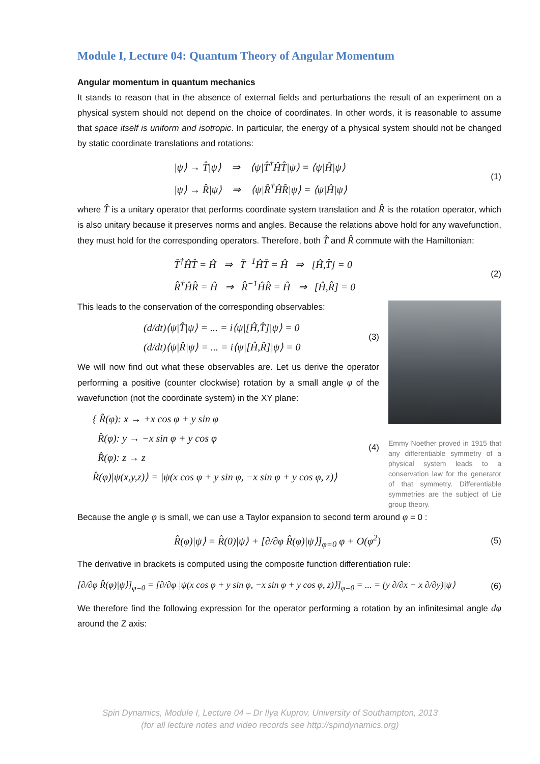Module I, Lecture 04: Quantum Theory of Angular Momentum
Angular momentum in quantum mechanics
It stands to reason that in the absence of external fields and perturbations the result of an experiment on a physical system should not depend on the choice of coordinates. In other words, it is reasonable to assume that space itself is uniform and isotropic. In particular, the energy of a physical system should not be changed by static coordinate translations and rotations:
|ψ⟩ → T̂|ψ⟩ ⇒ ⟨ψ|T̂<sup>†</sup>ĤT̂|ψ⟩ = ⟨ψ|Ĥ|ψ⟩
|ψ⟩ → R̂|ψ⟩ ⇒ ⟨ψ|R̂<sup>†</sup>ĤR̂|ψ⟩ = ⟨ψ|Ĥ|ψ⟩
(1)
where T̂ is a unitary operator that performs coordinate system translation and R̂ is the rotation operator, which is also unitary because it preserves norms and angles. Because the relations above hold for any wavefunction, they must hold for the corresponding operators. Therefore, both T̂ and R̂ commute with the Hamiltonian:
T̂<sup>†</sup>ĤT̂ = Ĥ ⇒ T̂<sup>−1</sup>ĤT̂ = Ĥ ⇒ [Ĥ,T̂] = 0
R̂<sup>†</sup>ĤR̂ = Ĥ ⇒ R̂<sup>−1</sup>ĤR̂ = Ĥ ⇒ [Ĥ,R̂] = 0
(2)
This leads to the conservation of the corresponding observables:
(d/dt)⟨ψ|T̂|ψ⟩ = ... = i⟨ψ|[Ĥ,T̂]|ψ⟩ = 0
(d/dt)⟨ψ|R̂|ψ⟩ = ... = i⟨ψ|[Ĥ,R̂]|ψ⟩ = 0
(3)
We will now find out what these observables are. Let us derive the operator performing a positive (counter clockwise) rotation by a small angle φ of the wavefunction (not the coordinate system) in the XY plane:
{ R̂(φ): x → +x cos φ + y sin φ
R̂(φ): y → −x sin φ + y cos φ
R̂(φ): z → z
R̂(φ)|ψ(x,y,z)⟩ = |ψ(x cos φ + y sin φ, −x sin φ + y cos φ, z)⟩
(4)
Emmy Noether proved in 1915 that any differentiable symmetry of a physical system leads to a conservation law for the generator of that symmetry. Differentiable symmetries are the subject of Lie group theory.
Because the angle φ is small, we can use a Taylor expansion to second term around φ = 0 :
R̂(φ)|ψ⟩ = R̂(0)|ψ⟩ + [∂/∂φ R̂(φ)|ψ⟩]<sub>φ=0</sub> φ + O(φ<sup>2</sup>)
(5)
The derivative in brackets is computed using the composite function differentiation rule:
[∂/∂φ R̂(φ)|ψ⟩]<sub>φ=0</sub> = [∂/∂φ |ψ(x cos φ + y sin φ, −x sin φ + y cos φ, z)⟩]<sub>φ=0</sub> = ... = (y ∂/∂x − x ∂/∂y)|ψ⟩
(6)
We therefore find the following expression for the operator performing a rotation by an infinitesimal angle dφ around the Z axis:
Spin Dynamics, Module I, Lecture 04 – Dr Ilya Kuprov, University of Southampton, 2013
(for all lecture notes and video records see http://spindynamics.org)